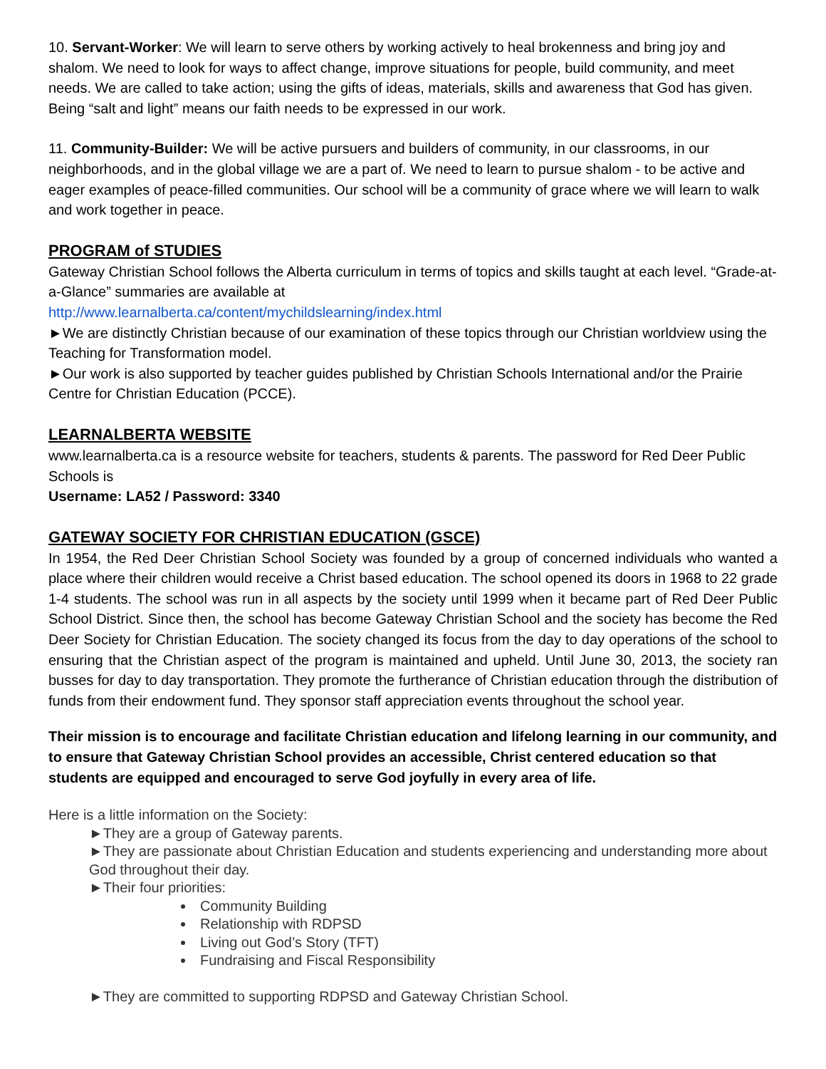10. Servant-Worker: We will learn to serve others by working actively to heal brokenness and bring joy and shalom. We need to look for ways to affect change, improve situations for people, build community, and meet needs. We are called to take action; using the gifts of ideas, materials, skills and awareness that God has given. Being “salt and light” means our faith needs to be expressed in our work.
11. Community-Builder: We will be active pursuers and builders of community, in our classrooms, in our neighborhoods, and in the global village we are a part of. We need to learn to pursue shalom - to be active and eager examples of peace-filled communities. Our school will be a community of grace where we will learn to walk and work together in peace.
PROGRAM of STUDIES
Gateway Christian School follows the Alberta curriculum in terms of topics and skills taught at each level. “Grade-at-a-Glance” summaries are available at
http://www.learnalberta.ca/content/mychildslearning/index.html
►We are distinctly Christian because of our examination of these topics through our Christian worldview using the Teaching for Transformation model.
►Our work is also supported by teacher guides published by Christian Schools International and/or the Prairie Centre for Christian Education (PCCE).
LEARNALBERTA WEBSITE
www.learnalberta.ca is a resource website for teachers, students & parents. The password for Red Deer Public Schools is
Username: LA52 / Password: 3340
GATEWAY SOCIETY FOR CHRISTIAN EDUCATION (GSCE)
In 1954, the Red Deer Christian School Society was founded by a group of concerned individuals who wanted a place where their children would receive a Christ based education. The school opened its doors in 1968 to 22 grade 1-4 students. The school was run in all aspects by the society until 1999 when it became part of Red Deer Public School District. Since then, the school has become Gateway Christian School and the society has become the Red Deer Society for Christian Education. The society changed its focus from the day to day operations of the school to ensuring that the Christian aspect of the program is maintained and upheld. Until June 30, 2013, the society ran busses for day to day transportation. They promote the furtherance of Christian education through the distribution of funds from their endowment fund. They sponsor staff appreciation events throughout the school year.
Their mission is to encourage and facilitate Christian education and lifelong learning in our community, and to ensure that Gateway Christian School provides an accessible, Christ centered education so that students are equipped and encouraged to serve God joyfully in every area of life.
Here is a little information on the Society:
►They are a group of Gateway parents.
►They are passionate about Christian Education and students experiencing and understanding more about God throughout their day.
►Their four priorities:
Community Building
Relationship with RDPSD
Living out God’s Story (TFT)
Fundraising and Fiscal Responsibility
►They are committed to supporting RDPSD and Gateway Christian School.